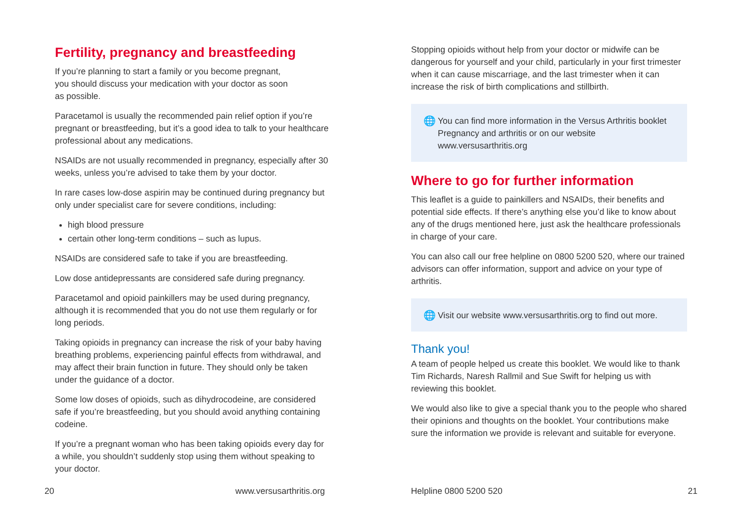Fertility, pregnancy and breastfeeding
If you’re planning to start a family or you become pregnant,
you should discuss your medication with your doctor as soon
as possible.
Paracetamol is usually the recommended pain relief option if you’re pregnant or breastfeeding, but it’s a good idea to talk to your healthcare professional about any medications.
NSAIDs are not usually recommended in pregnancy, especially after 30 weeks, unless you’re advised to take them by your doctor.
In rare cases low-dose aspirin may be continued during pregnancy but only under specialist care for severe conditions, including:
high blood pressure
certain other long-term conditions – such as lupus.
NSAIDs are considered safe to take if you are breastfeeding.
Low dose antidepressants are considered safe during pregnancy.
Paracetamol and opioid painkillers may be used during pregnancy, although it is recommended that you do not use them regularly or for long periods.
Taking opioids in pregnancy can increase the risk of your baby having breathing problems, experiencing painful effects from withdrawal, and may affect their brain function in future. They should only be taken under the guidance of a doctor.
Some low doses of opioids, such as dihydrocodeine, are considered safe if you’re breastfeeding, but you should avoid anything containing codeine.
If you’re a pregnant woman who has been taking opioids every day for a while, you shouldn’t suddenly stop using them without speaking to your doctor.
Stopping opioids without help from your doctor or midwife can be dangerous for yourself and your child, particularly in your first trimester when it can cause miscarriage, and the last trimester when it can increase the risk of birth complications and stillbirth.
🌐 You can find more information in the Versus Arthritis booklet Pregnancy and arthritis or on our website www.versusarthritis.org
Where to go for further information
This leaflet is a guide to painkillers and NSAIDs, their benefits and potential side effects. If there’s anything else you’d like to know about any of the drugs mentioned here, just ask the healthcare professionals in charge of your care.
You can also call our free helpline on 0800 5200 520, where our trained advisors can offer information, support and advice on your type of arthritis.
🌐 Visit our website www.versusarthritis.org to find out more.
Thank you!
A team of people helped us create this booklet. We would like to thank Tim Richards, Naresh Rallmil and Sue Swift for helping us with reviewing this booklet.
We would also like to give a special thank you to the people who shared their opinions and thoughts on the booklet. Your contributions make sure the information we provide is relevant and suitable for everyone.
20 www.versusarthritis.org Helpline 0800 5200 520 21